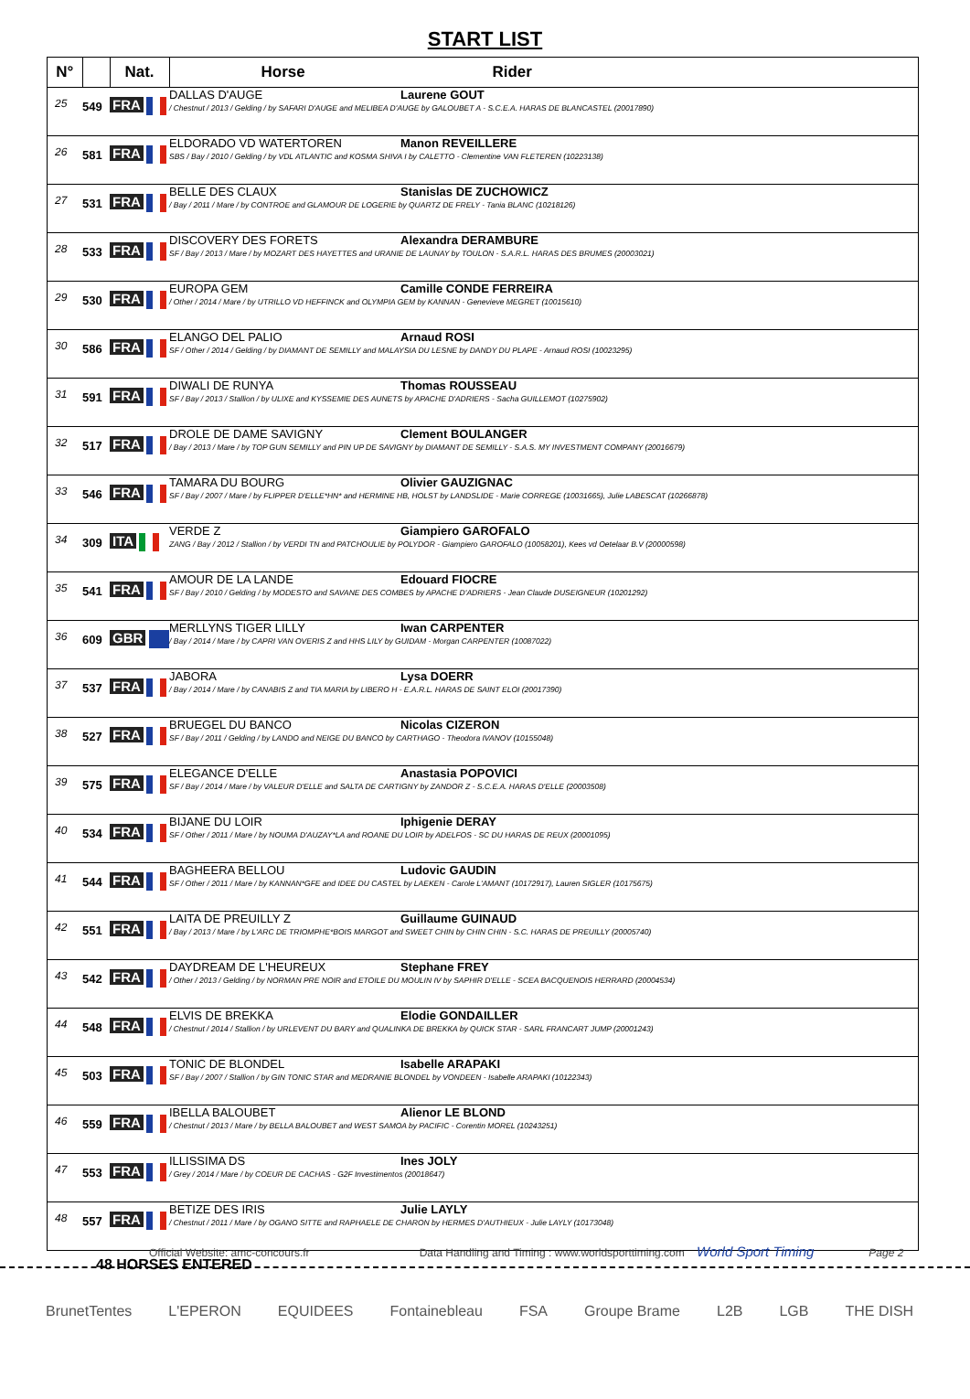START LIST
| N° | | Nat. | Horse Rider |
| --- | --- | --- | --- |
| 25 | 549 | FRA | DALLAS D'AUGE Laurene GOUT / Chestnut / 2013 / Gelding / by SAFARI D'AUGE and MELIBEA D'AUGE by GALOUBET A - S.C.E.A. HARAS DE BLANCASTEL (20017890) |
| 26 | 581 | FRA | ELDORADO VD WATERTOREN Manon REVEILLERE SBS / Bay / 2010 / Gelding / by VDL ATLANTIC and KOSMA SHIVA I by CALETTO - Clementine VAN FLETEREN (10223138) |
| 27 | 531 | FRA | BELLE DES CLAUX Stanislas DE ZUCHOWICZ / Bay / 2011 / Mare / by CONTROE and GLAMOUR DE LOGERIE by QUARTZ DE FRELY - Tania BLANC (10218126) |
| 28 | 533 | FRA | DISCOVERY DES FORETS Alexandra DERAMBURE SF / Bay / 2013 / Mare / by MOZART DES HAYETTES and URANIE DE LAUNAY by TOULON - S.A.R.L. HARAS DES BRUMES (20003021) |
| 29 | 530 | FRA | EUROPA GEM Camille CONDE FERREIRA / Other / 2014 / Mare / by UTRILLO VD HEFFINCK and OLYMPIA GEM by KANNAN - Genevieve MEGRET (10015610) |
| 30 | 586 | FRA | ELANGO DEL PALIO Arnaud ROSI SF / Other / 2014 / Gelding / by DIAMANT DE SEMILLY and MALAYSIA DU LESNE by DANDY DU PLAPE - Arnaud ROSI (10023295) |
| 31 | 591 | FRA | DIWALI DE RUNYA Thomas ROUSSEAU SF / Bay / 2013 / Stallion / by ULIXE and KYSSEMIE DES AUNETS by APACHE D'ADRIERS - Sacha GUILLEMOT (10275902) |
| 32 | 517 | FRA | DROLE DE DAME SAVIGNY Clement BOULANGER / Bay / 2013 / Mare / by TOP GUN SEMILLY and PIN UP DE SAVIGNY by DIAMANT DE SEMILLY - S.A.S. MY INVESTMENT COMPANY (20016679) |
| 33 | 546 | FRA | TAMARA DU BOURG Olivier GAUZIGNAC SF / Bay / 2007 / Mare / by FLIPPER D'ELLE*HN* and HERMINE HB, HOLST by LANDSLIDE - Marie CORREGE (10031665), Julie LABESCAT (10266878) |
| 34 | 309 | ITA | VERDE Z Giampiero GAROFALO ZANG / Bay / 2012 / Stallion / by VERDI TN and PATCHOULIE by POLYDOR - Giampiero GAROFALO (10058201), Kees vd Oetelaar B.V (20000598) |
| 35 | 541 | FRA | AMOUR DE LA LANDE Edouard FIOCRE SF / Bay / 2010 / Gelding / by MODESTO and SAVANE DES COMBES by APACHE D'ADRIERS - Jean Claude DUSEIGNEUR (10201292) |
| 36 | 609 | GBR | MERLLYNS TIGER LILLY Iwan CARPENTER / Bay / 2014 / Mare / by CAPRI VAN OVERIS Z and HHS LILY by GUIDAM - Morgan CARPENTER (10087022) |
| 37 | 537 | FRA | JABORA Lysa DOERR / Bay / 2014 / Mare / by CANABIS Z and TIA MARIA by LIBERO H - E.A.R.L. HARAS DE SAINT ELOI (20017390) |
| 38 | 527 | FRA | BRUEGEL DU BANCO Nicolas CIZERON SF / Bay / 2011 / Gelding / by LANDO and NEIGE DU BANCO by CARTHAGO - Theodora IVANOV (10155048) |
| 39 | 575 | FRA | ELEGANCE D'ELLE Anastasia POPOVICI SF / Bay / 2014 / Mare / by VALEUR D'ELLE and SALTA DE CARTIGNY by ZANDOR Z - S.C.E.A. HARAS D'ELLE (20003508) |
| 40 | 534 | FRA | BIJANE DU LOIR Iphigenie DERAY SF / Other / 2011 / Mare / by NOUMA D'AUZAY*LA and ROANE DU LOIR by ADELFOS - SC DU HARAS DE REUX (20001095) |
| 41 | 544 | FRA | BAGHEERA BELLOU Ludovic GAUDIN SF / Other / 2011 / Mare / by KANNAN*GFE and IDEE DU CASTEL by LAEKEN - Carole L'AMANT (10172917), Lauren SIGLER (10175675) |
| 42 | 551 | FRA | LAITA DE PREUILLY Z Guillaume GUINAUD / Bay / 2013 / Mare / by L'ARC DE TRIOMPHE*BOIS MARGOT and SWEET CHIN by CHIN CHIN - S.C. HARAS DE PREUILLY (20005740) |
| 43 | 542 | FRA | DAYDREAM DE L'HEUREUX Stephane FREY / Other / 2013 / Gelding / by NORMAN PRE NOIR and ETOILE DU MOULIN IV by SAPHIR D'ELLE - SCEA BACQUENOIS HERRARD (20004534) |
| 44 | 548 | FRA | ELVIS DE BREKKA Elodie GONDAILLER / Chestnut / 2014 / Stallion / by URLEVENT DU BARY and QUALINKA DE BREKKA by QUICK STAR - SARL FRANCART JUMP (20001243) |
| 45 | 503 | FRA | TONIC DE BLONDEL Isabelle ARAPAKI SF / Bay / 2007 / Stallion / by GIN TONIC STAR and MEDRANIE BLONDEL by VONDEEN - Isabelle ARAPAKI (10122343) |
| 46 | 559 | FRA | IBELLA BALOUBET Alienor LE BLOND / Chestnut / 2013 / Mare / by BELLA BALOUBET and WEST SAMOA by PACIFIC - Corentin MOREL (10243251) |
| 47 | 553 | FRA | ILLISSIMA DS Ines JOLY / Grey / 2014 / Mare / by COEUR DE CACHAS - G2F Investimentos (20018647) |
| 48 | 557 | FRA | BETIZE DES IRIS Julie LAYLY / Chestnut / 2011 / Mare / by OGANO SITTE and RAPHAELE DE CHARON by HERMES D'AUTHIEUX - Julie LAYLY (10173048) |
48 HORSES ENTERED
Official Website: amc-concours.fr Data Handling and Timing : www.worldsporttiming.com World Sport Timing Page 2
BrunetTentes L'EPERON EQUIDEES Fontainebleau FSA Groupe Brame L2B LGB THE DISH